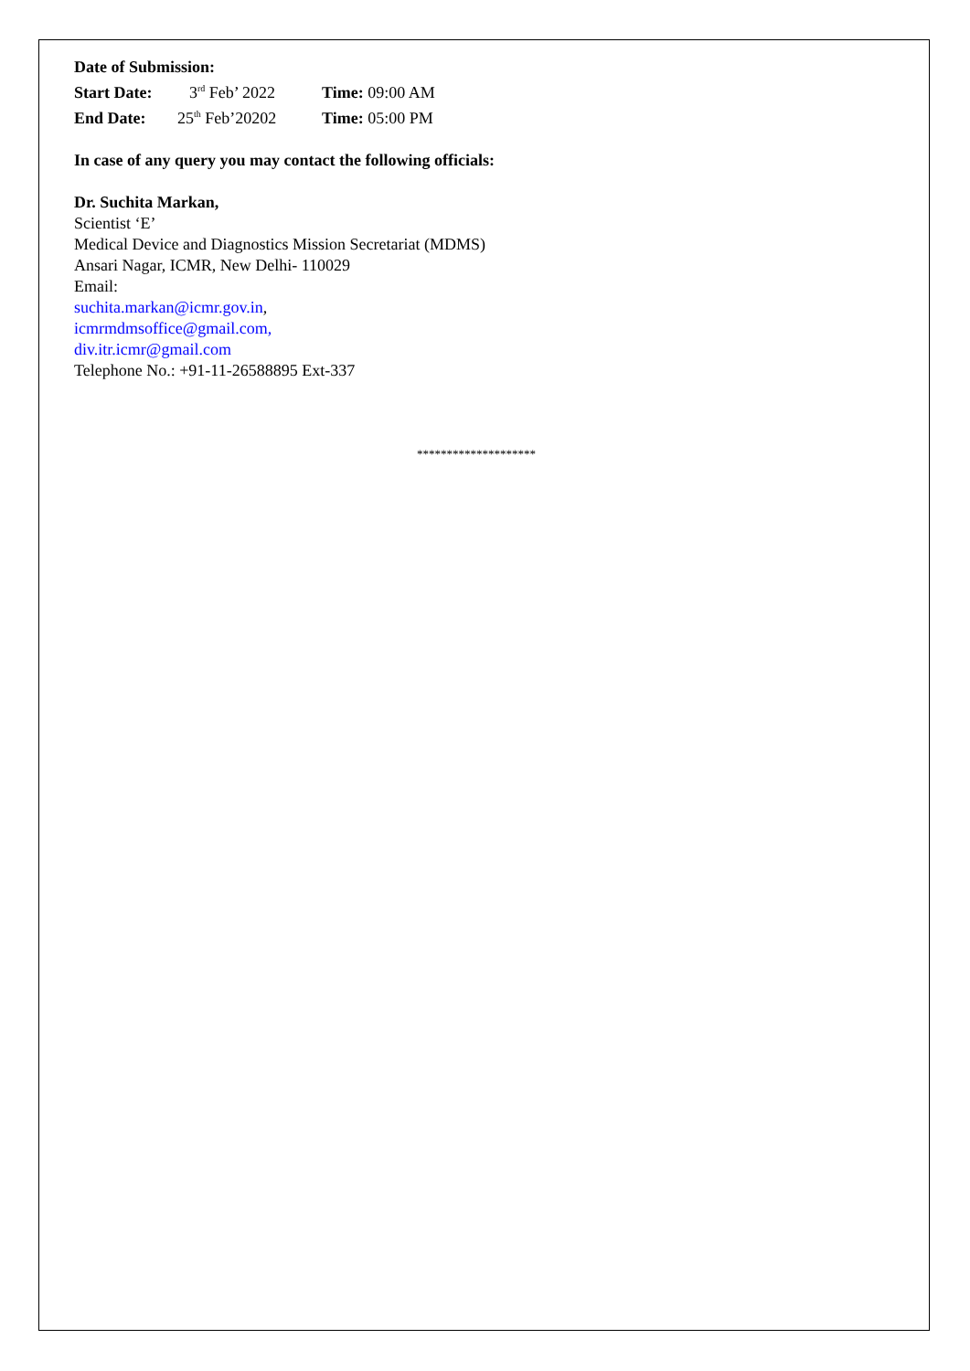Date of Submission:
Start Date: 3<sup>rd</sup> Feb’ 2022 Time: 09:00 AM
End Date: 25<sup>th</sup> Feb’20202 Time: 05:00 PM
In case of any query you may contact the following officials:
Dr. Suchita Markan,
Scientist ‘E’
Medical Device and Diagnostics Mission Secretariat (MDMS)
Ansari Nagar, ICMR, New Delhi- 110029
Email:
suchita.markan@icmr.gov.in,
icmrmdmsoffice@gmail.com,
div.itr.icmr@gmail.com
Telephone No.: +91-11-26588895 Ext-337
********************